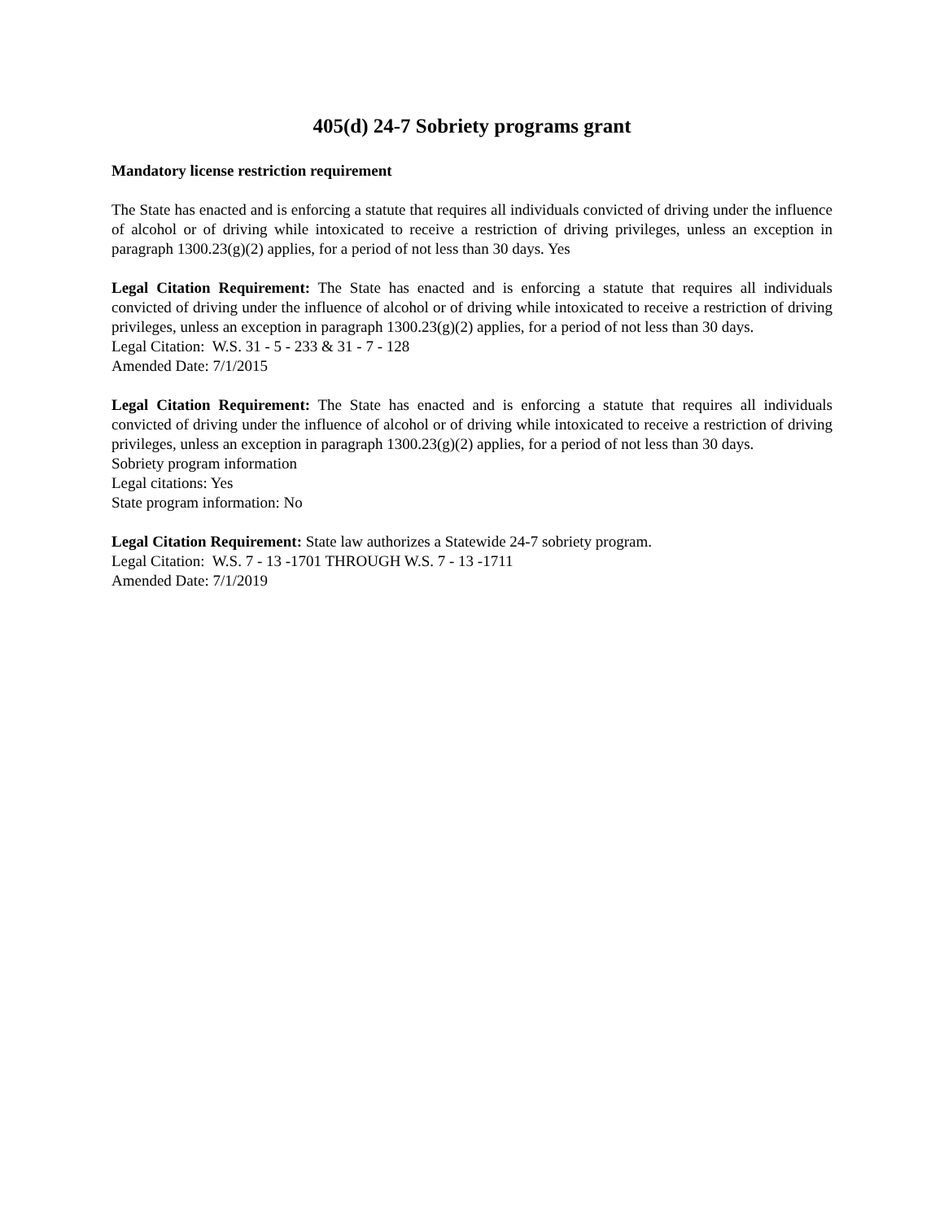405(d) 24-7 Sobriety programs grant
Mandatory license restriction requirement
The State has enacted and is enforcing a statute that requires all individuals convicted of driving under the influence of alcohol or of driving while intoxicated to receive a restriction of driving privileges, unless an exception in paragraph 1300.23(g)(2) applies, for a period of not less than 30 days. Yes
Legal Citation Requirement: The State has enacted and is enforcing a statute that requires all individuals convicted of driving under the influence of alcohol or of driving while intoxicated to receive a restriction of driving privileges, unless an exception in paragraph 1300.23(g)(2) applies, for a period of not less than 30 days.
Legal Citation: W.S. 31 - 5 - 233 & 31 - 7 - 128
Amended Date: 7/1/2015
Legal Citation Requirement: The State has enacted and is enforcing a statute that requires all individuals convicted of driving under the influence of alcohol or of driving while intoxicated to receive a restriction of driving privileges, unless an exception in paragraph 1300.23(g)(2) applies, for a period of not less than 30 days.
Sobriety program information
Legal citations: Yes
State program information: No
Legal Citation Requirement: State law authorizes a Statewide 24-7 sobriety program.
Legal Citation: W.S. 7 - 13 -1701 THROUGH W.S. 7 - 13 -1711
Amended Date: 7/1/2019